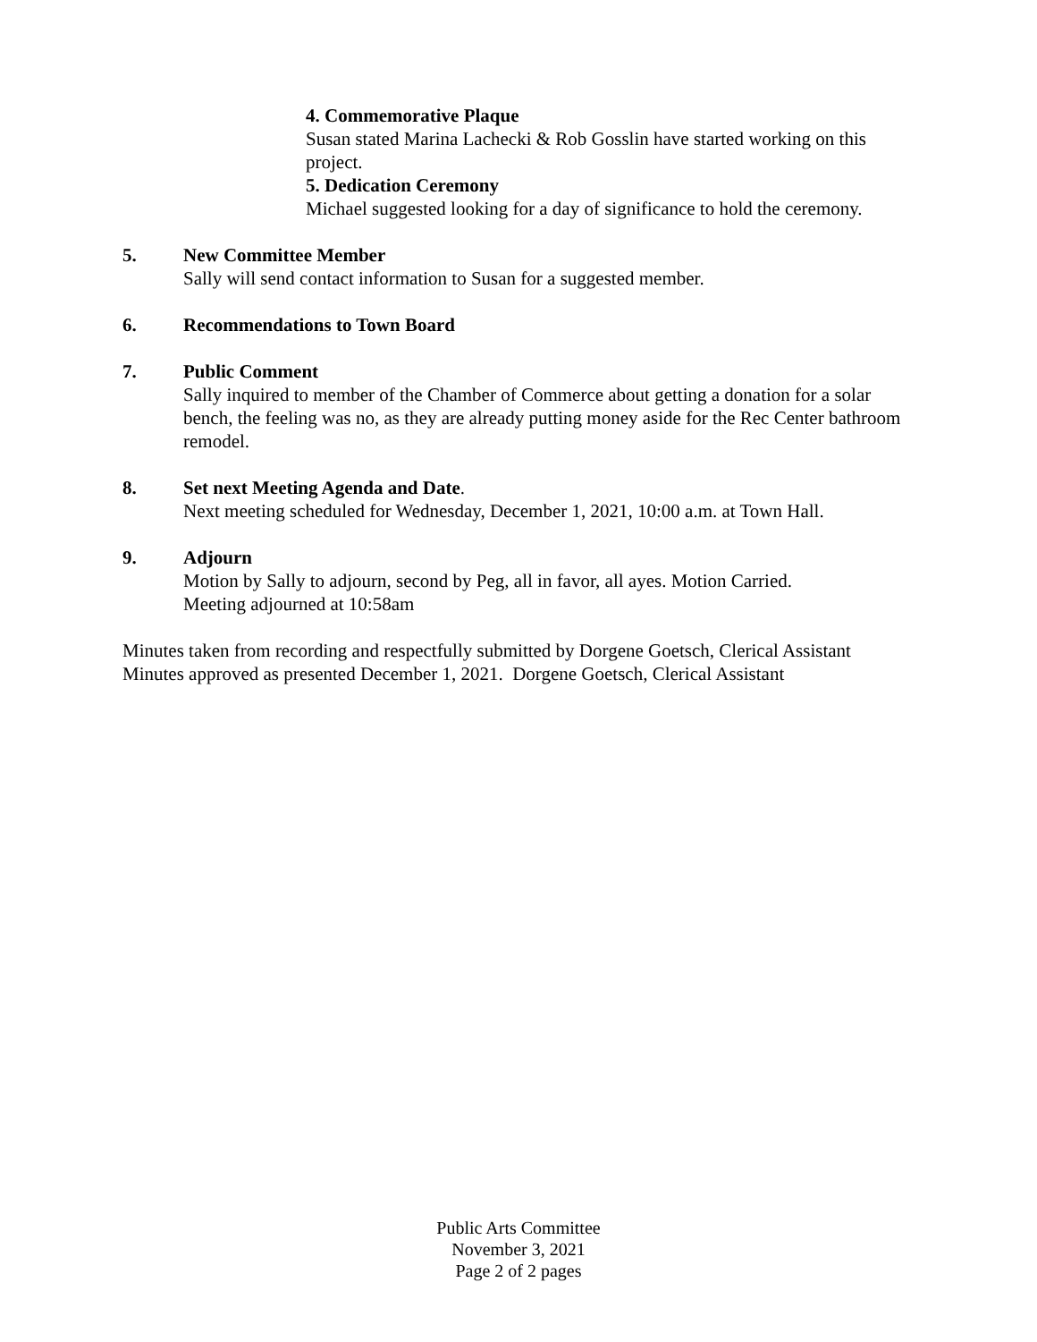4. Commemorative Plaque
Susan stated Marina Lachecki & Rob Gosslin have started working on this project.
5. Dedication Ceremony
Michael suggested looking for a day of significance to hold the ceremony.
5. New Committee Member
Sally will send contact information to Susan for a suggested member.
6. Recommendations to Town Board
7. Public Comment
Sally inquired to member of the Chamber of Commerce about getting a donation for a solar bench, the feeling was no, as they are already putting money aside for the Rec Center bathroom remodel.
8. Set next Meeting Agenda and Date.
Next meeting scheduled for Wednesday, December 1, 2021, 10:00 a.m. at Town Hall.
9. Adjourn
Motion by Sally to adjourn, second by Peg, all in favor, all ayes. Motion Carried.
Meeting adjourned at 10:58am
Minutes taken from recording and respectfully submitted by Dorgene Goetsch, Clerical Assistant
Minutes approved as presented December 1, 2021. Dorgene Goetsch, Clerical Assistant
Public Arts Committee
November 3, 2021
Page 2 of 2 pages